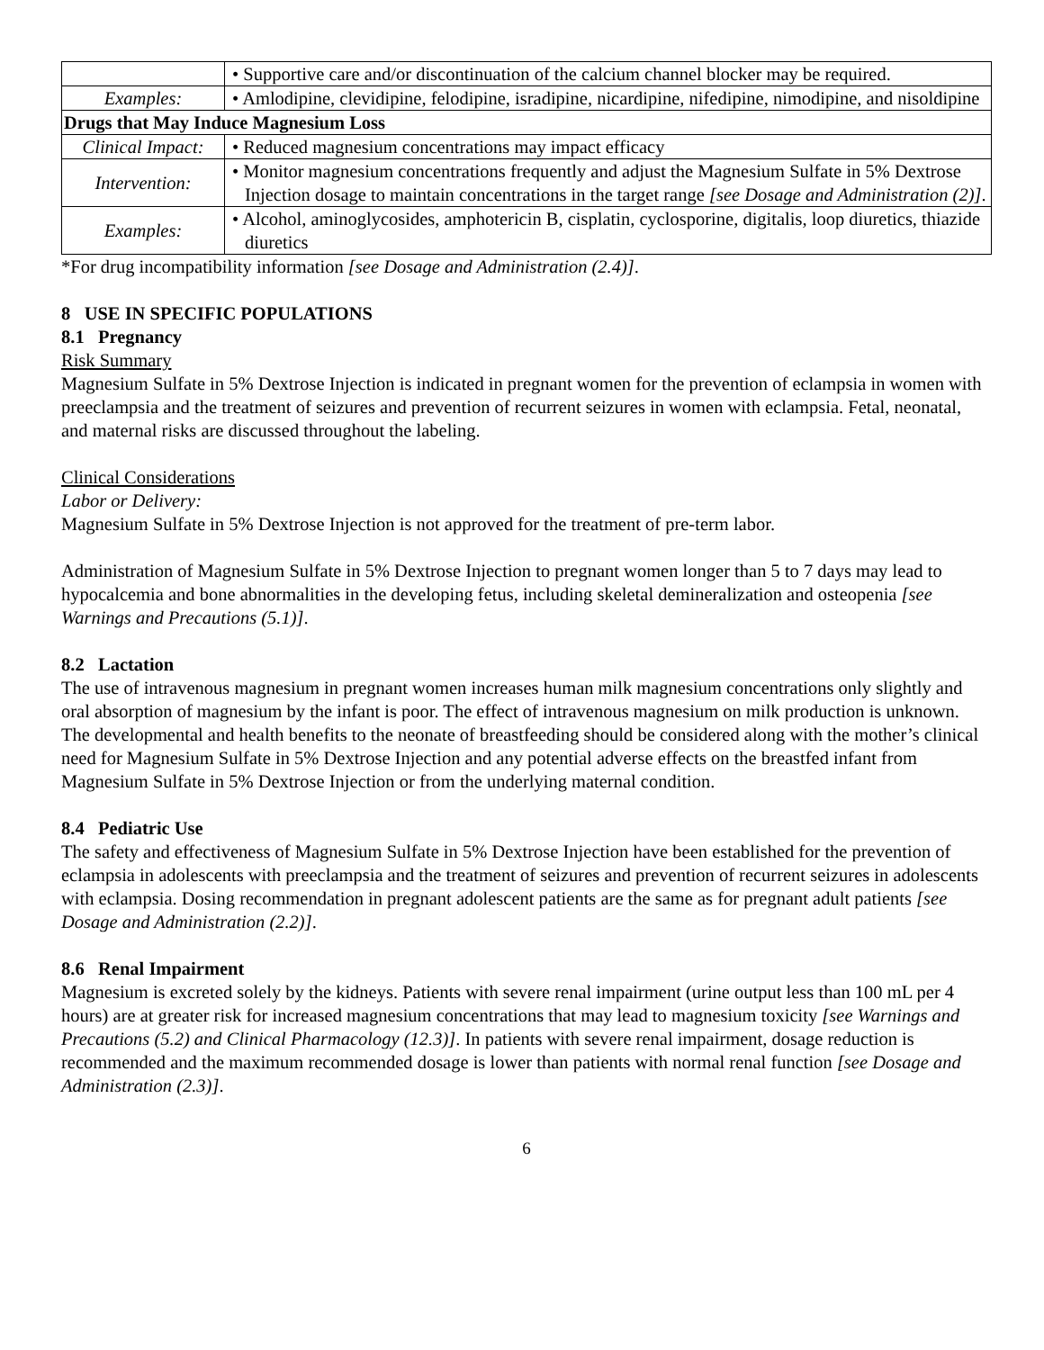| | • Supportive care and/or discontinuation of the calcium channel blocker may be required. |
| Examples: | • Amlodipine, clevidipine, felodipine, isradipine, nicardipine, nifedipine, nimodipine, and nisoldipine |
| Drugs that May Induce Magnesium Loss | |
| Clinical Impact: | • Reduced magnesium concentrations may impact efficacy |
| Intervention: | • Monitor magnesium concentrations frequently and adjust the Magnesium Sulfate in 5% Dextrose Injection dosage to maintain concentrations in the target range [see Dosage and Administration (2)] . |
| Examples: | • Alcohol, aminoglycosides, amphotericin B, cisplatin, cyclosporine, digitalis, loop diuretics, thiazide diuretics |
*For drug incompatibility information [see Dosage and Administration (2.4)].
8 USE IN SPECIFIC POPULATIONS
8.1 Pregnancy
Risk Summary
Magnesium Sulfate in 5% Dextrose Injection is indicated in pregnant women for the prevention of eclampsia in women with preeclampsia and the treatment of seizures and prevention of recurrent seizures in women with eclampsia. Fetal, neonatal, and maternal risks are discussed throughout the labeling.
Clinical Considerations
Labor or Delivery:
Magnesium Sulfate in 5% Dextrose Injection is not approved for the treatment of pre-term labor.
Administration of Magnesium Sulfate in 5% Dextrose Injection to pregnant women longer than 5 to 7 days may lead to hypocalcemia and bone abnormalities in the developing fetus, including skeletal demineralization and osteopenia [see Warnings and Precautions (5.1)].
8.2 Lactation
The use of intravenous magnesium in pregnant women increases human milk magnesium concentrations only slightly and oral absorption of magnesium by the infant is poor. The effect of intravenous magnesium on milk production is unknown. The developmental and health benefits to the neonate of breastfeeding should be considered along with the mother’s clinical need for Magnesium Sulfate in 5% Dextrose Injection and any potential adverse effects on the breastfed infant from Magnesium Sulfate in 5% Dextrose Injection or from the underlying maternal condition.
8.4 Pediatric Use
The safety and effectiveness of Magnesium Sulfate in 5% Dextrose Injection have been established for the prevention of eclampsia in adolescents with preeclampsia and the treatment of seizures and prevention of recurrent seizures in adolescents with eclampsia. Dosing recommendation in pregnant adolescent patients are the same as for pregnant adult patients [see Dosage and Administration (2.2)].
8.6 Renal Impairment
Magnesium is excreted solely by the kidneys. Patients with severe renal impairment (urine output less than 100 mL per 4 hours) are at greater risk for increased magnesium concentrations that may lead to magnesium toxicity [see Warnings and Precautions (5.2) and Clinical Pharmacology (12.3)]. In patients with severe renal impairment, dosage reduction is recommended and the maximum recommended dosage is lower than patients with normal renal function [see Dosage and Administration (2.3)].
6